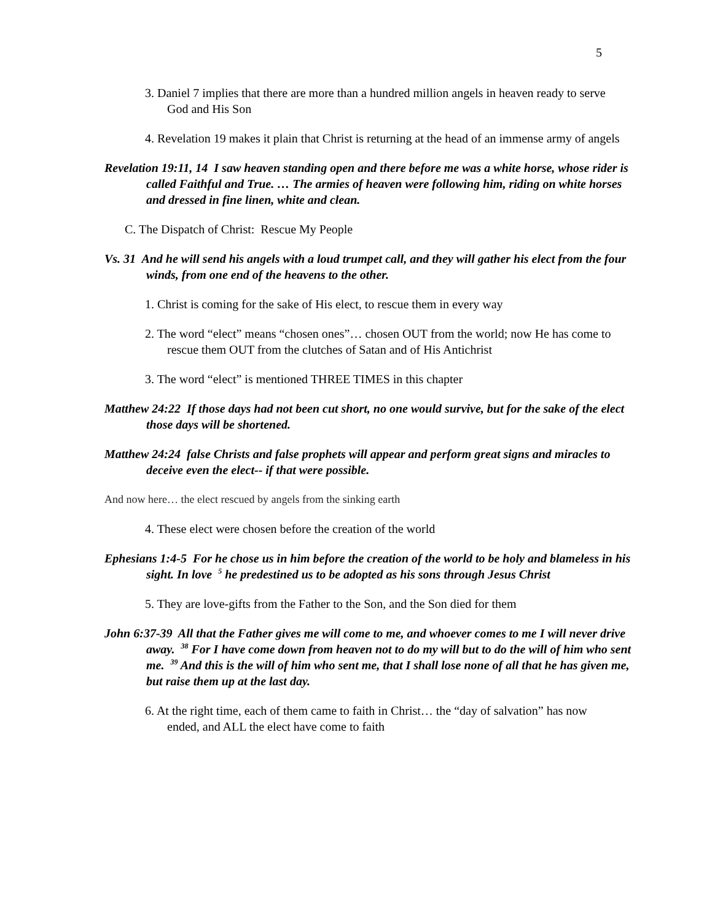5
3. Daniel 7 implies that there are more than a hundred million angels in heaven ready to serve God and His Son
4. Revelation 19 makes it plain that Christ is returning at the head of an immense army of angels
Revelation 19:11, 14 I saw heaven standing open and there before me was a white horse, whose rider is called Faithful and True. … The armies of heaven were following him, riding on white horses and dressed in fine linen, white and clean.
C. The Dispatch of Christ: Rescue My People
Vs. 31 And he will send his angels with a loud trumpet call, and they will gather his elect from the four winds, from one end of the heavens to the other.
1. Christ is coming for the sake of His elect, to rescue them in every way
2. The word “elect” means “chosen ones”… chosen OUT from the world; now He has come to rescue them OUT from the clutches of Satan and of His Antichrist
3. The word “elect” is mentioned THREE TIMES in this chapter
Matthew 24:22 If those days had not been cut short, no one would survive, but for the sake of the elect those days will be shortened.
Matthew 24:24 false Christs and false prophets will appear and perform great signs and miracles to deceive even the elect-- if that were possible.
And now here… the elect rescued by angels from the sinking earth
4. These elect were chosen before the creation of the world
Ephesians 1:4-5 For he chose us in him before the creation of the world to be holy and blameless in his sight. In love <sup>5</sup> he predestined us to be adopted as his sons through Jesus Christ
5. They are love-gifts from the Father to the Son, and the Son died for them
John 6:37-39 All that the Father gives me will come to me, and whoever comes to me I will never drive away. <sup>38</sup> For I have come down from heaven not to do my will but to do the will of him who sent me. <sup>39</sup> And this is the will of him who sent me, that I shall lose none of all that he has given me, but raise them up at the last day.
6. At the right time, each of them came to faith in Christ… the “day of salvation” has now ended, and ALL the elect have come to faith